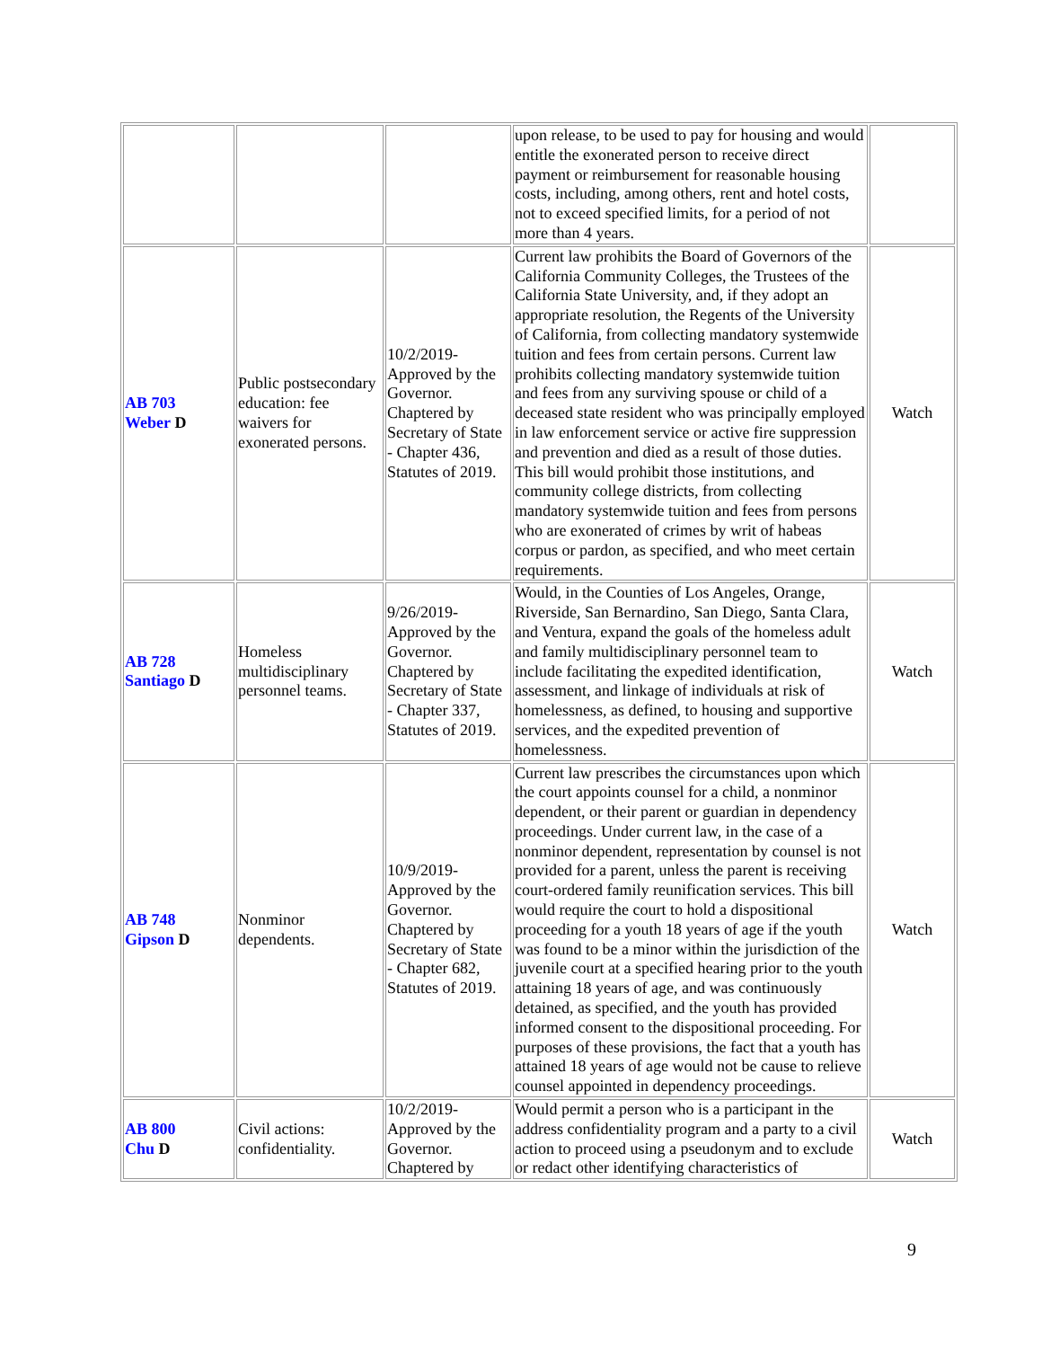| | | | upon release, to be used to pay for housing and would entitle the exonerated person to receive direct payment or reimbursement for reasonable housing costs, including, among others, rent and hotel costs, not to exceed specified limits, for a period of not more than 4 years. | |
| AB 703 Weber D | Public postsecondary education: fee waivers for exonerated persons. | 10/2/2019-Approved by the Governor. Chaptered by Secretary of State - Chapter 436, Statutes of 2019. | Current law prohibits the Board of Governors of the California Community Colleges, the Trustees of the California State University, and, if they adopt an appropriate resolution, the Regents of the University of California, from collecting mandatory systemwide tuition and fees from certain persons. Current law prohibits collecting mandatory systemwide tuition and fees from any surviving spouse or child of a deceased state resident who was principally employed in law enforcement service or active fire suppression and prevention and died as a result of those duties. This bill would prohibit those institutions, and community college districts, from collecting mandatory systemwide tuition and fees from persons who are exonerated of crimes by writ of habeas corpus or pardon, as specified, and who meet certain requirements. | Watch |
| AB 728 Santiago D | Homeless multidisciplinary personnel teams. | 9/26/2019-Approved by the Governor. Chaptered by Secretary of State - Chapter 337, Statutes of 2019. | Would, in the Counties of Los Angeles, Orange, Riverside, San Bernardino, San Diego, Santa Clara, and Ventura, expand the goals of the homeless adult and family multidisciplinary personnel team to include facilitating the expedited identification, assessment, and linkage of individuals at risk of homelessness, as defined, to housing and supportive services, and the expedited prevention of homelessness. | Watch |
| AB 748 Gipson D | Nonminor dependents. | 10/9/2019-Approved by the Governor. Chaptered by Secretary of State - Chapter 682, Statutes of 2019. | Current law prescribes the circumstances upon which the court appoints counsel for a child, a nonminor dependent, or their parent or guardian in dependency proceedings. Under current law, in the case of a nonminor dependent, representation by counsel is not provided for a parent, unless the parent is receiving court-ordered family reunification services. This bill would require the court to hold a dispositional proceeding for a youth 18 years of age if the youth was found to be a minor within the jurisdiction of the juvenile court at a specified hearing prior to the youth attaining 18 years of age, and was continuously detained, as specified, and the youth has provided informed consent to the dispositional proceeding. For purposes of these provisions, the fact that a youth has attained 18 years of age would not be cause to relieve counsel appointed in dependency proceedings. | Watch |
| AB 800 Chu D | Civil actions: confidentiality. | 10/2/2019-Approved by the Governor. Chaptered by | Would permit a person who is a participant in the address confidentiality program and a party to a civil action to proceed using a pseudonym and to exclude or redact other identifying characteristics of | Watch |
9